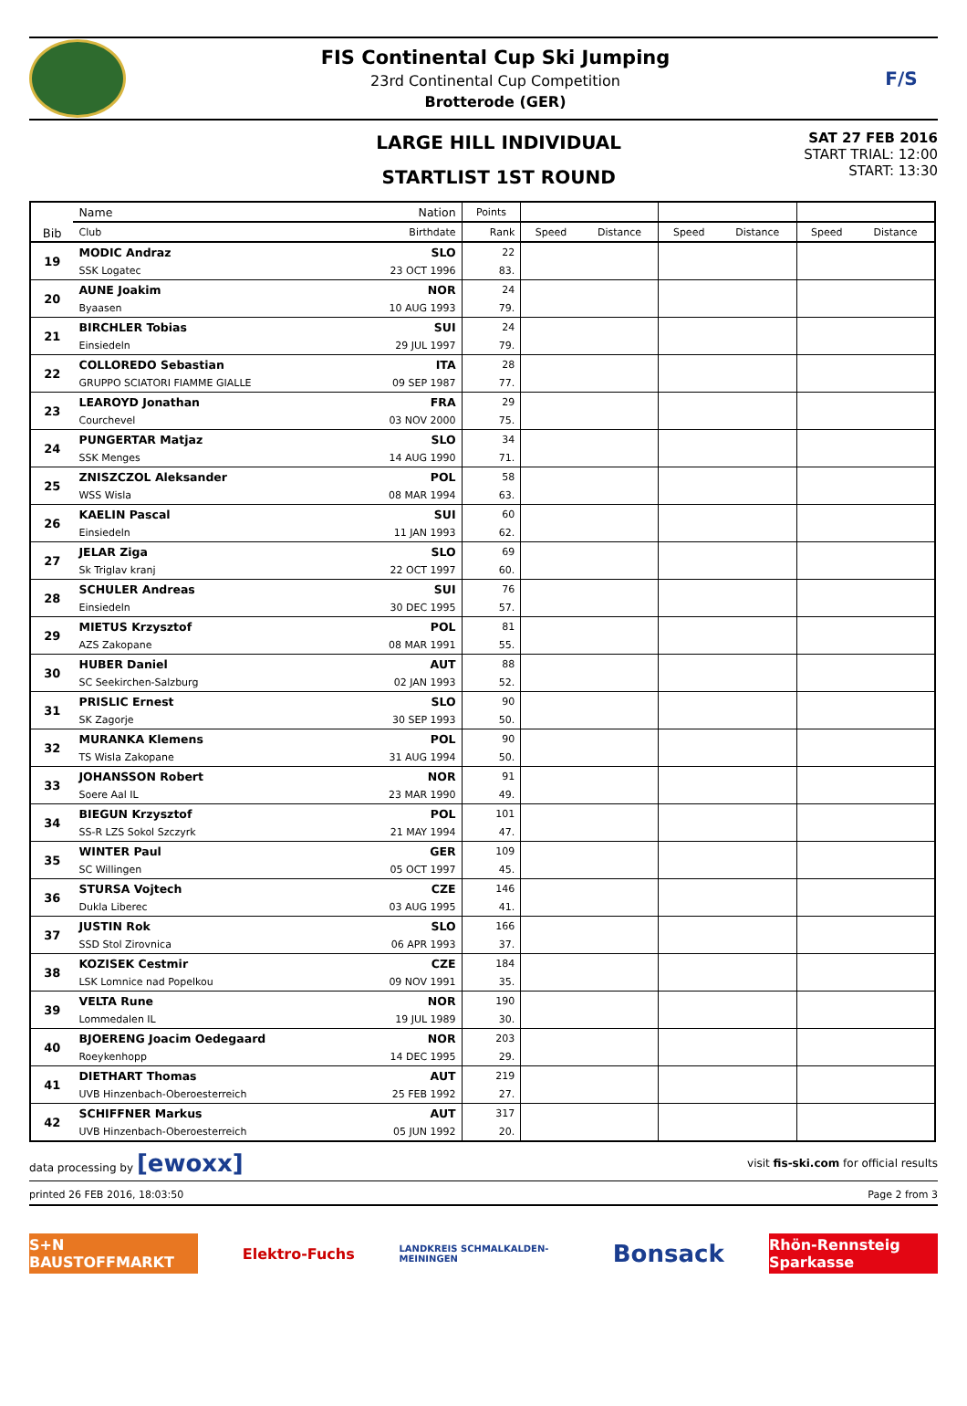FIS Continental Cup Ski Jumping
23rd Continental Cup Competition
Brotterode (GER)
F/S
LARGE HILL INDIVIDUAL
STARTLIST 1ST ROUND
SAT 27 FEB 2016
START TRIAL: 12:00
START: 13:30
| Bib | Name | Nation | Points | | | | | | |
| --- | --- | --- | --- | --- | --- | --- | --- | --- | --- |
| | Club | Birthdate | Rank | Speed | Distance | Speed | Distance | Speed | Distance |
| 19 | MODIC Andraz | SLO | 22 | | | | | | |
| | SSK Logatec | 23 OCT 1996 | 83. | | | | | | |
| 20 | AUNE Joakim | NOR | 24 | | | | | | |
| | Byaasen | 10 AUG 1993 | 79. | | | | | | |
| 21 | BIRCHLER Tobias | SUI | 24 | | | | | | |
| | Einsiedeln | 29 JUL 1997 | 79. | | | | | | |
| 22 | COLLOREDO Sebastian | ITA | 28 | | | | | | |
| | GRUPPO SCIATORI FIAMME GIALLE | 09 SEP 1987 | 77. | | | | | | |
| 23 | LEAROYD Jonathan | FRA | 29 | | | | | | |
| | Courchevel | 03 NOV 2000 | 75. | | | | | | |
| 24 | PUNGERTAR Matjaz | SLO | 34 | | | | | | |
| | SSK Menges | 14 AUG 1990 | 71. | | | | | | |
| 25 | ZNISZCZOL Aleksander | POL | 58 | | | | | | |
| | WSS Wisla | 08 MAR 1994 | 63. | | | | | | |
| 26 | KAELIN Pascal | SUI | 60 | | | | | | |
| | Einsiedeln | 11 JAN 1993 | 62. | | | | | | |
| 27 | JELAR Ziga | SLO | 69 | | | | | | |
| | Sk Triglav kranj | 22 OCT 1997 | 60. | | | | | | |
| 28 | SCHULER Andreas | SUI | 76 | | | | | | |
| | Einsiedeln | 30 DEC 1995 | 57. | | | | | | |
| 29 | MIETUS Krzysztof | POL | 81 | | | | | | |
| | AZS Zakopane | 08 MAR 1991 | 55. | | | | | | |
| 30 | HUBER Daniel | AUT | 88 | | | | | | |
| | SC Seekirchen-Salzburg | 02 JAN 1993 | 52. | | | | | | |
| 31 | PRISLIC Ernest | SLO | 90 | | | | | | |
| | SK Zagorje | 30 SEP 1993 | 50. | | | | | | |
| 32 | MURANKA Klemens | POL | 90 | | | | | | |
| | TS Wisla Zakopane | 31 AUG 1994 | 50. | | | | | | |
| 33 | JOHANSSON Robert | NOR | 91 | | | | | | |
| | Soere Aal IL | 23 MAR 1990 | 49. | | | | | | |
| 34 | BIEGUN Krzysztof | POL | 101 | | | | | | |
| | SS-R LZS Sokol Szczyrk | 21 MAY 1994 | 47. | | | | | | |
| 35 | WINTER Paul | GER | 109 | | | | | | |
| | SC Willingen | 05 OCT 1997 | 45. | | | | | | |
| 36 | STURSA Vojtech | CZE | 146 | | | | | | |
| | Dukla Liberec | 03 AUG 1995 | 41. | | | | | | |
| 37 | JUSTIN Rok | SLO | 166 | | | | | | |
| | SSD Stol Zirovnica | 06 APR 1993 | 37. | | | | | | |
| 38 | KOZISEK Cestmir | CZE | 184 | | | | | | |
| | LSK Lomnice nad Popelkou | 09 NOV 1991 | 35. | | | | | | |
| 39 | VELTA Rune | NOR | 190 | | | | | | |
| | Lommedalen IL | 19 JUL 1989 | 30. | | | | | | |
| 40 | BJOERENG Joacim Oedegaard | NOR | 203 | | | | | | |
| | Roeykenhopp | 14 DEC 1995 | 29. | | | | | | |
| 41 | DIETHART Thomas | AUT | 219 | | | | | | |
| | UVB Hinzenbach-Oberoesterreich | 25 FEB 1992 | 27. | | | | | | |
| 42 | SCHIFFNER Markus | AUT | 317 | | | | | | |
| | UVB Hinzenbach-Oberoesterreich | 05 JUN 1992 | 20. | | | | | | |
data processing by [ewoxx] visit fis-ski.com for official results
printed 26 FEB 2016, 18:03:50 Page 2 from 3
S+N BAUSTOFFMARKT Elektro-Fuchs
LANDKREIS SCHMALKALDEN-MEININGEN
Bonsack
Rhön-Rennsteig Sparkasse